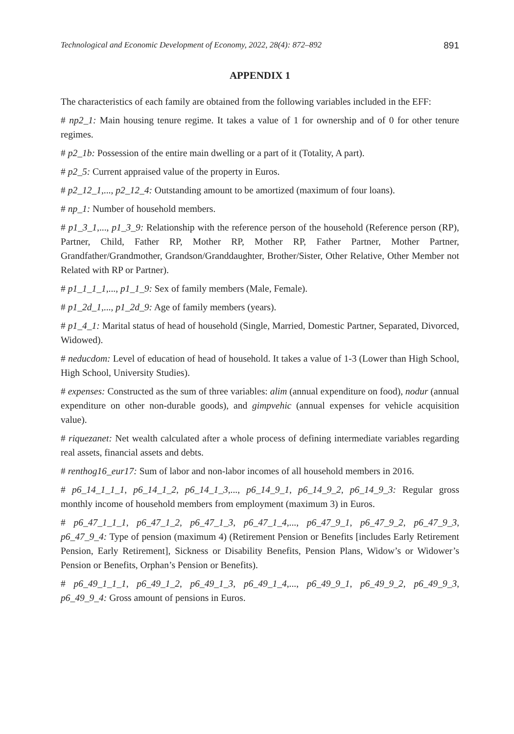Technological and Economic Development of Economy, 2022, 28(4): 872–892 891
APPENDIX 1
The characteristics of each family are obtained from the following variables included in the EFF:
# np2_1: Main housing tenure regime. It takes a value of 1 for ownership and of 0 for other tenure regimes.
# p2_1b: Possession of the entire main dwelling or a part of it (Totality, A part).
# p2_5: Current appraised value of the property in Euros.
# p2_12_1,..., p2_12_4: Outstanding amount to be amortized (maximum of four loans).
# np_1: Number of household members.
# p1_3_1,..., p1_3_9: Relationship with the reference person of the household (Reference person (RP), Partner, Child, Father RP, Mother RP, Mother RP, Father Partner, Mother Partner, Grandfather/Grandmother, Grandson/Granddaughter, Brother/Sister, Other Relative, Other Member not Related with RP or Partner).
# p1_1_1_1,..., p1_1_9: Sex of family members (Male, Female).
# p1_2d_1,..., p1_2d_9: Age of family members (years).
# p1_4_1: Marital status of head of household (Single, Married, Domestic Partner, Separated, Divorced, Widowed).
# neducdom: Level of education of head of household. It takes a value of 1-3 (Lower than High School, High School, University Studies).
# expenses: Constructed as the sum of three variables: alim (annual expenditure on food), nodur (annual expenditure on other non-durable goods), and gimpvehic (annual expenses for vehicle acquisition value).
# riquezanet: Net wealth calculated after a whole process of defining intermediate variables regarding real assets, financial assets and debts.
# renthog16_eur17: Sum of labor and non-labor incomes of all household members in 2016.
# p6_14_1_1_1, p6_14_1_2, p6_14_1_3,..., p6_14_9_1, p6_14_9_2, p6_14_9_3: Regular gross monthly income of household members from employment (maximum 3) in Euros.
# p6_47_1_1_1, p6_47_1_2, p6_47_1_3, p6_47_1_4,..., p6_47_9_1, p6_47_9_2, p6_47_9_3, p6_47_9_4: Type of pension (maximum 4) (Retirement Pension or Benefits [includes Early Retirement Pension, Early Retirement], Sickness or Disability Benefits, Pension Plans, Widow’s or Widower’s Pension or Benefits, Orphan’s Pension or Benefits).
# p6_49_1_1_1, p6_49_1_2, p6_49_1_3, p6_49_1_4,..., p6_49_9_1, p6_49_9_2, p6_49_9_3, p6_49_9_4: Gross amount of pensions in Euros.